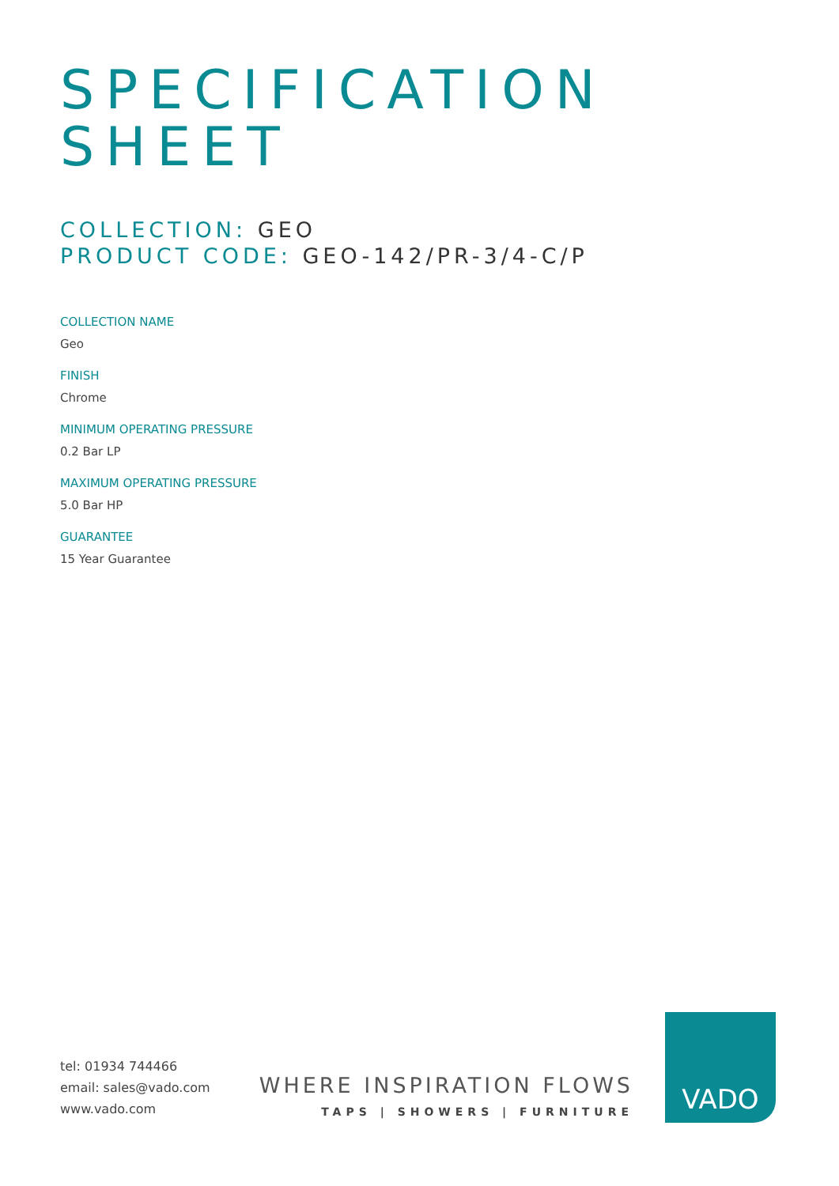SPECIFICATION
SHEET
COLLECTION: GEO
PRODUCT CODE: GEO-142/PR-3/4-C/P
COLLECTION NAME
Geo
FINISH
Chrome
MINIMUM OPERATING PRESSURE
0.2 Bar LP
MAXIMUM OPERATING PRESSURE
5.0 Bar HP
GUARANTEE
15 Year Guarantee
tel: 01934 744466
email: sales@vado.com
www.vado.com
WHERE INSPIRATION FLOWS
TAPS | SHOWERS | FURNITURE
VADO